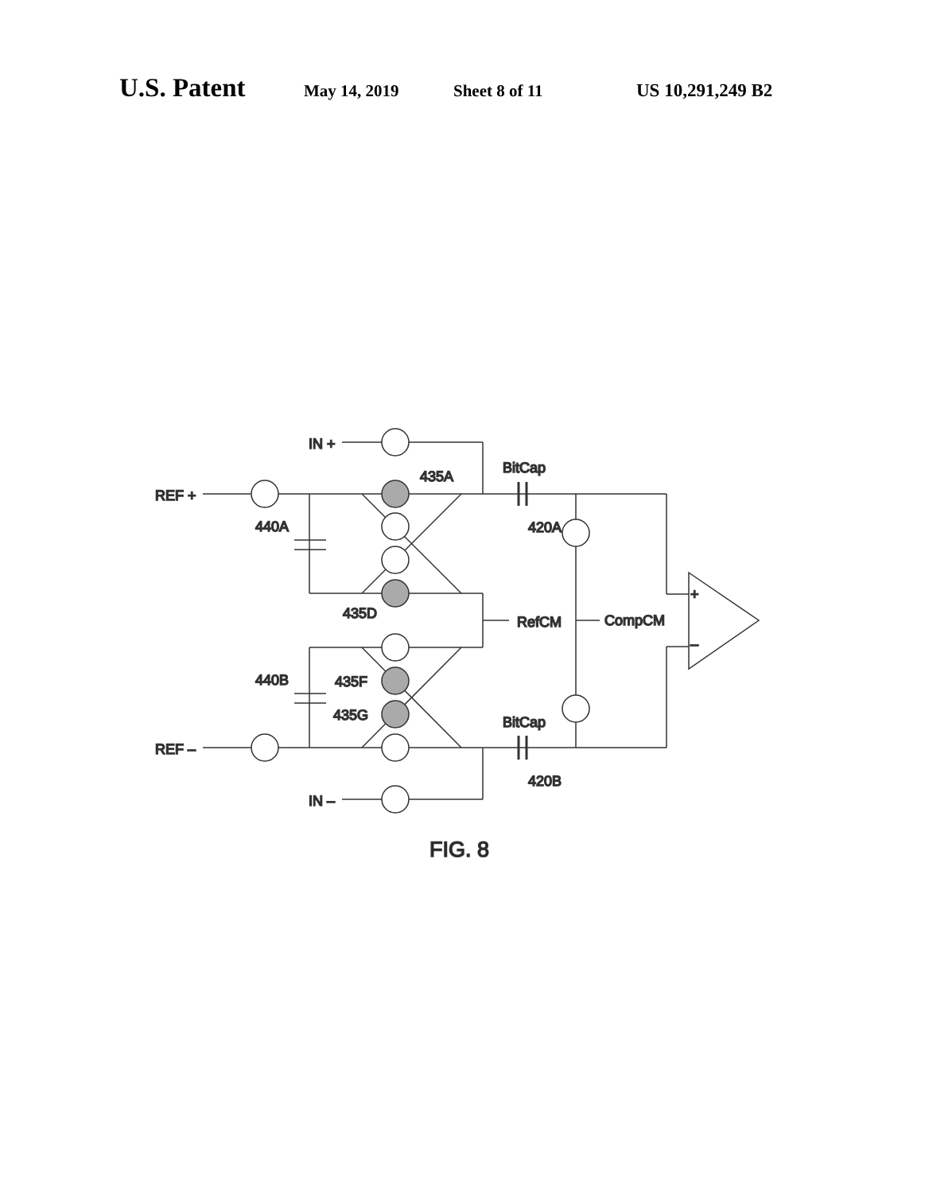U.S. Patent May 14, 2019 Sheet 8 of 11 US 10,291,249 B2
REF +
REF –
IN +
IN –
435A
435D
435F
435G
440A
440B
BitCap
BitCap
420A
420B
RefCM
CompCM
+
–
FIG. 8